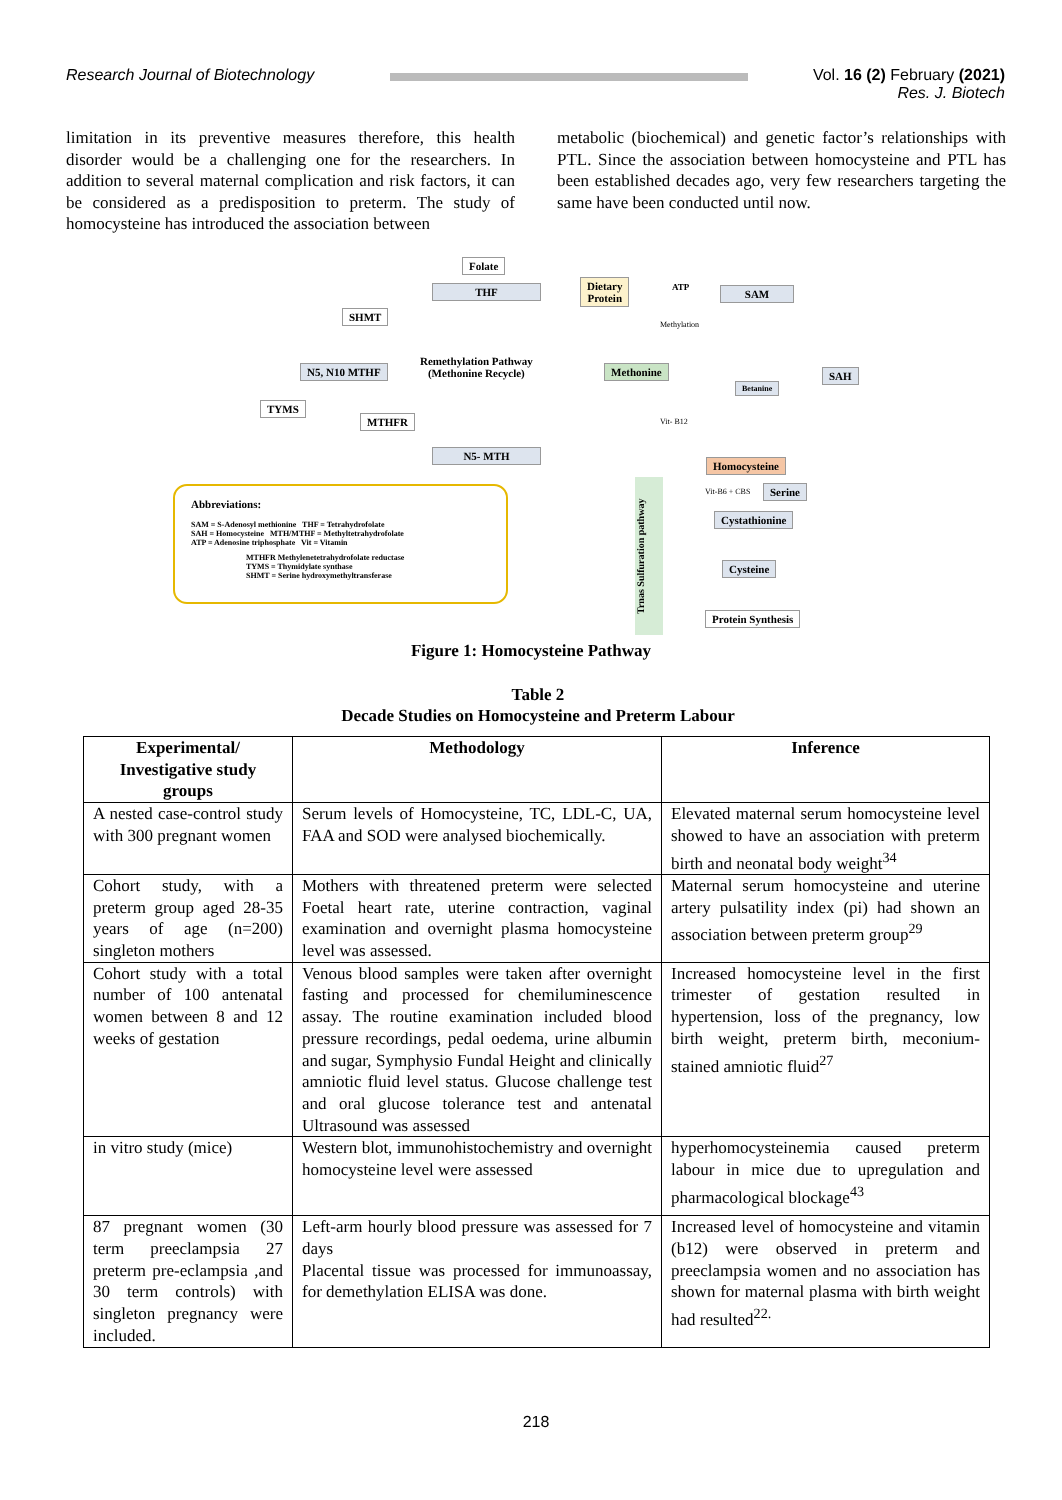Research Journal of Biotechnology
Vol. 16 (2) February (2021)
Res. J. Biotech
limitation in its preventive measures therefore, this health disorder would be a challenging one for the researchers. In addition to several maternal complication and risk factors, it can be considered as a predisposition to preterm. The study of homocysteine has introduced the association between
metabolic (biochemical) and genetic factor’s relationships with PTL. Since the association between homocysteine and PTL has been established decades ago, very few researchers targeting the same have been conducted until now.
Folate
THF
SHMT
N5, N10 MTHF
TYMS
MTHFR
N5- MTH
Remethylation Pathway
(Methonine Recycle)
Dietary
Protein
ATP SAM
Methylation
Methonine
Betanine
SAH
Vit- B12
Homocysteine
Vit-B6 + CBS Serine
Cystathionine
Cysteine
Protein Synthesis
Trnas Sulfuration pathway
Abbreviations:
SAM = S-Adenosyl methionine THF = Tetrahydrofolate
SAH = Homocysteine MTH/MTHF = Methyltetrahydrofolate
ATP = Adenosine triphosphate Vit = Vitamin
MTHFR Methylenetetrahydrofolate reductase
TYMS = Thymidylate synthase
SHMT = Serine hydroxymethyltransferase
Figure 1: Homocysteine Pathway
Table 2
Decade Studies on Homocysteine and Preterm Labour
| Experimental/ Investigative study groups | Methodology | Inference |
| --- | --- | --- |
| A nested case-control study with 300 pregnant women | Serum levels of Homocysteine, TC, LDL-C, UA, FAA and SOD were analysed biochemically. | Elevated maternal serum homocysteine level showed to have an association with preterm birth and neonatal body weight<sup>34</sup> |
| Cohort study, with a preterm group aged 28-35 years of age (n=200) singleton mothers | Mothers with threatened preterm were selected Foetal heart rate, uterine contraction, vaginal examination and overnight plasma homocysteine level was assessed. | Maternal serum homocysteine and uterine artery pulsatility index (pi) had shown an association between preterm group<sup>29</sup> |
| Cohort study with a total number of 100 antenatal women between 8 and 12 weeks of gestation | Venous blood samples were taken after overnight fasting and processed for chemiluminescence assay. The routine examination included blood pressure recordings, pedal oedema, urine albumin and sugar, Symphysio Fundal Height and clinically amniotic fluid level status. Glucose challenge test and oral glucose tolerance test and antenatal Ultrasound was assessed | Increased homocysteine level in the first trimester of gestation resulted in hypertension, loss of the pregnancy, low birth weight, preterm birth, meconium-stained amniotic fluid<sup>27</sup> |
| in vitro study (mice) | Western blot, immunohistochemistry and overnight homocysteine level were assessed | hyperhomocysteinemia caused preterm labour in mice due to upregulation and pharmacological blockage<sup>43</sup> |
| 87 pregnant women (30 term preeclampsia 27 preterm pre-eclampsia ,and 30 term controls) with singleton pregnancy were included. | Left-arm hourly blood pressure was assessed for 7 days Placental tissue was processed for immunoassay, for demethylation ELISA was done. | Increased level of homocysteine and vitamin (b12) were observed in preterm and preeclampsia women and no association has shown for maternal plasma with birth weight had resulted<sup>22.</sup> |
218